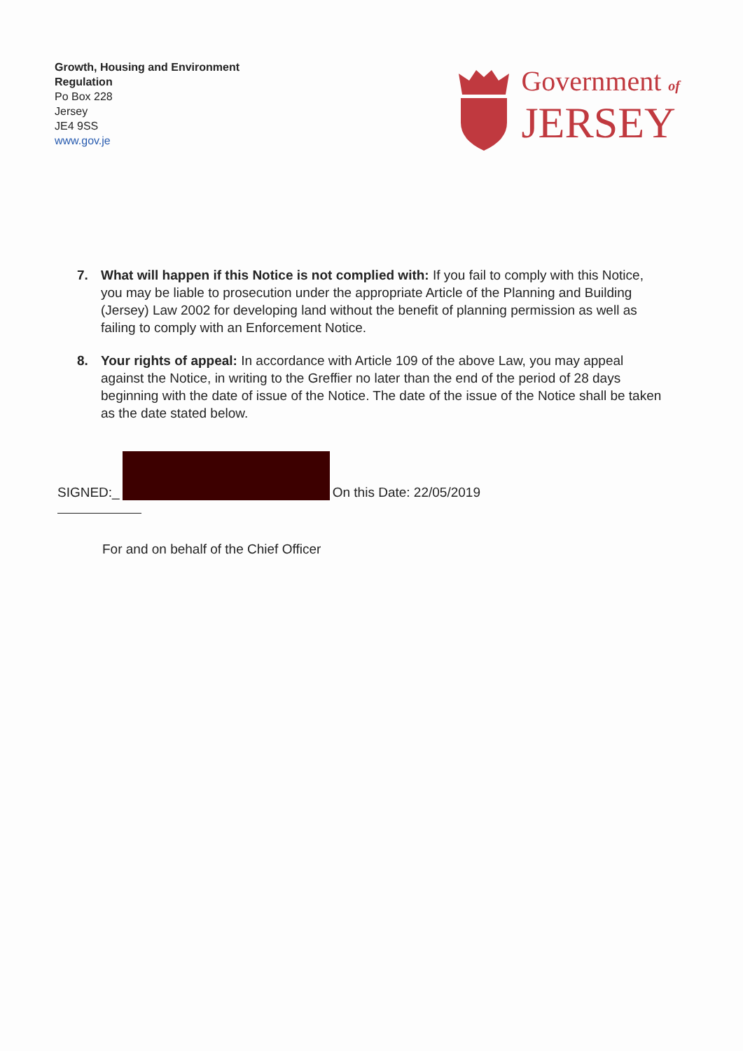Growth, Housing and Environment
Regulation
Po Box 228
Jersey
JE4 9SS
www.gov.je
Government of
JERSEY
7. What will happen if this Notice is not complied with: If you fail to comply with this Notice, you may be liable to prosecution under the appropriate Article of the Planning and Building (Jersey) Law 2002 for developing land without the benefit of planning permission as well as failing to comply with an Enforcement Notice.
8. Your rights of appeal: In accordance with Article 109 of the above Law, you may appeal against the Notice, in writing to the Greffier no later than the end of the period of 28 days beginning with the date of issue of the Notice. The date of the issue of the Notice shall be taken as the date stated below.
SIGNED:_
On this Date: 22/05/2019
For and on behalf of the Chief Officer